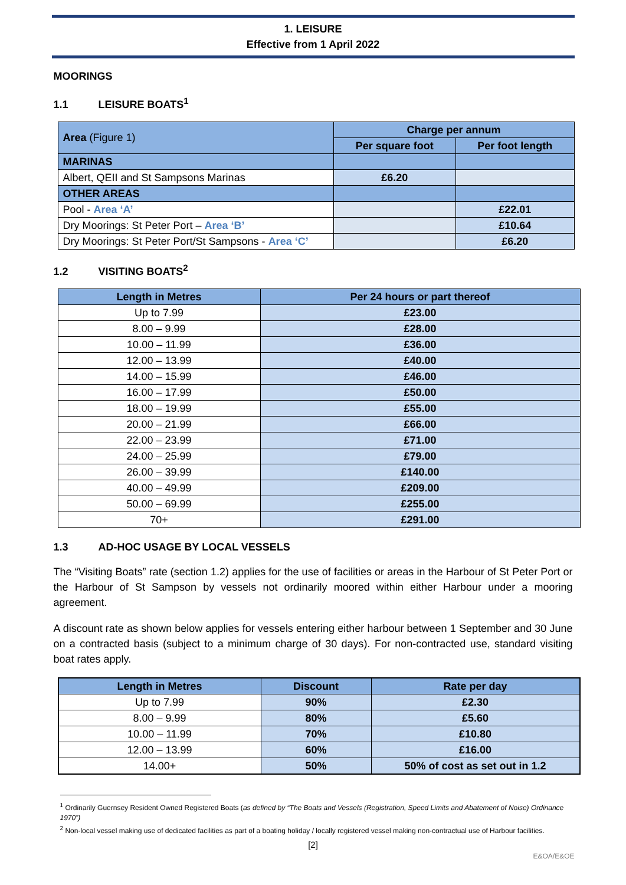1. LEISURE
Effective from 1 April 2022
MOORINGS
1.1 LEISURE BOATS<sup>1</sup>
| Area (Figure 1) | Charge per annum | |
| --- | --- | --- |
| | Per square foot | Per foot length |
| MARINAS | | |
| Albert, QEII and St Sampsons Marinas | £6.20 | |
| OTHER AREAS | | |
| Pool - Area ‘A’ | | £22.01 |
| Dry Moorings: St Peter Port – Area ‘B’ | | £10.64 |
| Dry Moorings: St Peter Port/St Sampsons - Area ‘C’ | | £6.20 |
1.2 VISITING BOATS<sup>2</sup>
| Length in Metres | Per 24 hours or part thereof |
| --- | --- |
| Up to 7.99 | £23.00 |
| 8.00 – 9.99 | £28.00 |
| 10.00 – 11.99 | £36.00 |
| 12.00 – 13.99 | £40.00 |
| 14.00 – 15.99 | £46.00 |
| 16.00 – 17.99 | £50.00 |
| 18.00 – 19.99 | £55.00 |
| 20.00 – 21.99 | £66.00 |
| 22.00 – 23.99 | £71.00 |
| 24.00 – 25.99 | £79.00 |
| 26.00 – 39.99 | £140.00 |
| 40.00 – 49.99 | £209.00 |
| 50.00 – 69.99 | £255.00 |
| 70+ | £291.00 |
1.3 AD-HOC USAGE BY LOCAL VESSELS
The “Visiting Boats” rate (section 1.2) applies for the use of facilities or areas in the Harbour of St Peter Port or the Harbour of St Sampson by vessels not ordinarily moored within either Harbour under a mooring agreement.
A discount rate as shown below applies for vessels entering either harbour between 1 September and 30 June on a contracted basis (subject to a minimum charge of 30 days). For non-contracted use, standard visiting boat rates apply.
| Length in Metres | Discount | Rate per day |
| --- | --- | --- |
| Up to 7.99 | 90% | £2.30 |
| 8.00 – 9.99 | 80% | £5.60 |
| 10.00 – 11.99 | 70% | £10.80 |
| 12.00 – 13.99 | 60% | £16.00 |
| 14.00+ | 50% | 50% of cost as set out in 1.2 |
<sup>1</sup> Ordinarily Guernsey Resident Owned Registered Boats (as defined by “The Boats and Vessels (Registration, Speed Limits and Abatement of Noise) Ordinance 1970”)
<sup>2</sup> Non-local vessel making use of dedicated facilities as part of a boating holiday / locally registered vessel making non-contractual use of Harbour facilities.
[2]
E&OA/E&OE